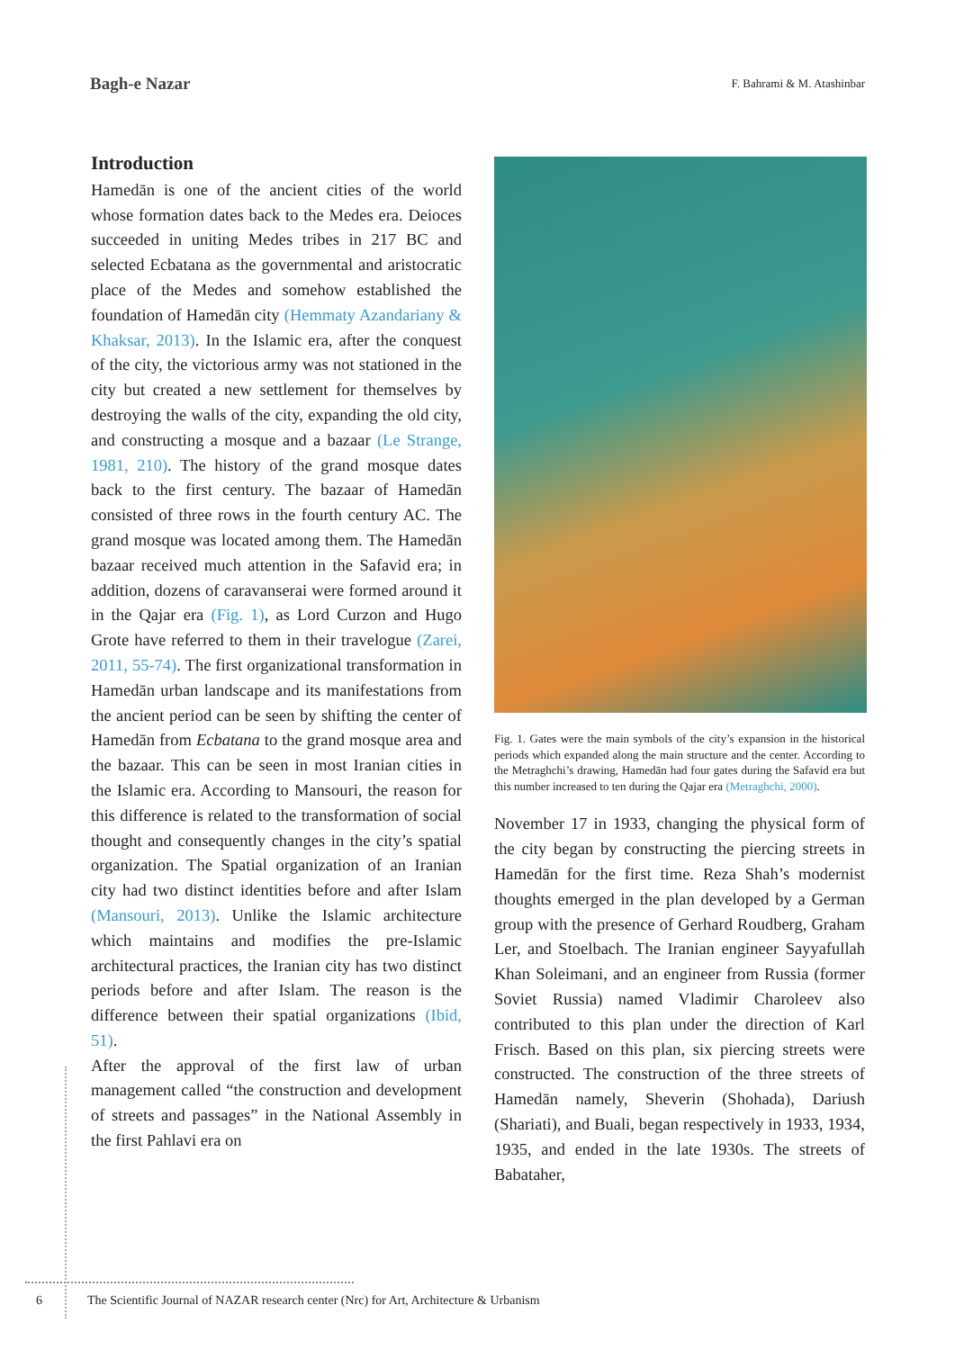Bagh-e Nazar
F. Bahrami & M. Atashinbar
Introduction
Hamedān is one of the ancient cities of the world whose formation dates back to the Medes era. Deioces succeeded in uniting Medes tribes in 217 BC and selected Ecbatana as the governmental and aristocratic place of the Medes and somehow established the foundation of Hamedān city (Hemmaty Azandariany & Khaksar, 2013). In the Islamic era, after the conquest of the city, the victorious army was not stationed in the city but created a new settlement for themselves by destroying the walls of the city, expanding the old city, and constructing a mosque and a bazaar (Le Strange, 1981, 210). The history of the grand mosque dates back to the first century. The bazaar of Hamedān consisted of three rows in the fourth century AC. The grand mosque was located among them. The Hamedān bazaar received much attention in the Safavid era; in addition, dozens of caravanserai were formed around it in the Qajar era (Fig. 1), as Lord Curzon and Hugo Grote have referred to them in their travelogue (Zarei, 2011, 55-74). The first organizational transformation in Hamedān urban landscape and its manifestations from the ancient period can be seen by shifting the center of Hamedān from Ecbatana to the grand mosque area and the bazaar. This can be seen in most Iranian cities in the Islamic era. According to Mansouri, the reason for this difference is related to the transformation of social thought and consequently changes in the city’s spatial organization. The Spatial organization of an Iranian city had two distinct identities before and after Islam (Mansouri, 2013). Unlike the Islamic architecture which maintains and modifies the pre-Islamic architectural practices, the Iranian city has two distinct periods before and after Islam. The reason is the difference between their spatial organizations (Ibid, 51).
After the approval of the first law of urban management called “the construction and development of streets and passages” in the National Assembly in the first Pahlavi era on
Fig. 1. Gates were the main symbols of the city’s expansion in the historical periods which expanded along the main structure and the center. According to the Metraghchi’s drawing, Hamedān had four gates during the Safavid era but this number increased to ten during the Qajar era (Metraghchi, 2000).
November 17 in 1933, changing the physical form of the city began by constructing the piercing streets in Hamedān for the first time. Reza Shah’s modernist thoughts emerged in the plan developed by a German group with the presence of Gerhard Roudberg, Graham Ler, and Stoelbach. The Iranian engineer Sayyafullah Khan Soleimani, and an engineer from Russia (former Soviet Russia) named Vladimir Charoleev also contributed to this plan under the direction of Karl Frisch. Based on this plan, six piercing streets were constructed. The construction of the three streets of Hamedān namely, Sheverin (Shohada), Dariush (Shariati), and Buali, began respectively in 1933, 1934, 1935, and ended in the late 1930s. The streets of Babataher,
6 The Scientific Journal of NAZAR research center (Nrc) for Art, Architecture & Urbanism